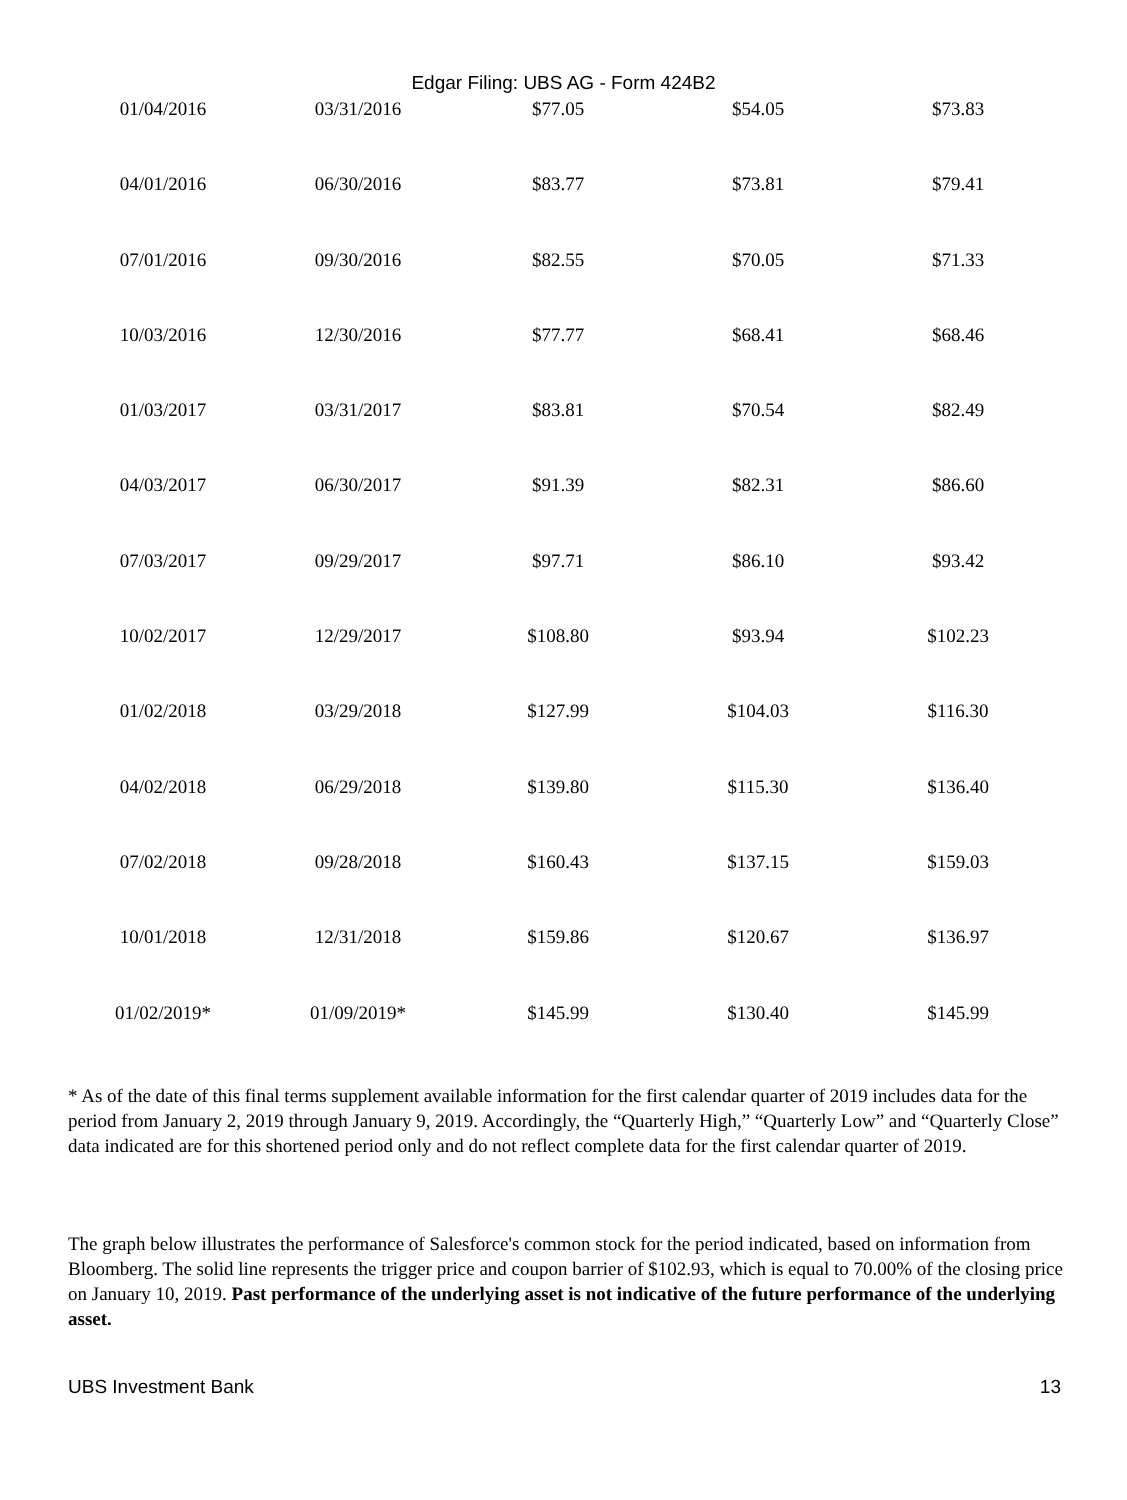Edgar Filing: UBS AG - Form 424B2
| 01/04/2016 | 03/31/2016 | $77.05 | $54.05 | $73.83 |
| 04/01/2016 | 06/30/2016 | $83.77 | $73.81 | $79.41 |
| 07/01/2016 | 09/30/2016 | $82.55 | $70.05 | $71.33 |
| 10/03/2016 | 12/30/2016 | $77.77 | $68.41 | $68.46 |
| 01/03/2017 | 03/31/2017 | $83.81 | $70.54 | $82.49 |
| 04/03/2017 | 06/30/2017 | $91.39 | $82.31 | $86.60 |
| 07/03/2017 | 09/29/2017 | $97.71 | $86.10 | $93.42 |
| 10/02/2017 | 12/29/2017 | $108.80 | $93.94 | $102.23 |
| 01/02/2018 | 03/29/2018 | $127.99 | $104.03 | $116.30 |
| 04/02/2018 | 06/29/2018 | $139.80 | $115.30 | $136.40 |
| 07/02/2018 | 09/28/2018 | $160.43 | $137.15 | $159.03 |
| 10/01/2018 | 12/31/2018 | $159.86 | $120.67 | $136.97 |
| 01/02/2019* | 01/09/2019* | $145.99 | $130.40 | $145.99 |
* As of the date of this final terms supplement available information for the first calendar quarter of 2019 includes data for the period from January 2, 2019 through January 9, 2019. Accordingly, the “Quarterly High,” “Quarterly Low” and “Quarterly Close” data indicated are for this shortened period only and do not reflect complete data for the first calendar quarter of 2019.
The graph below illustrates the performance of Salesforce's common stock for the period indicated, based on information from Bloomberg. The solid line represents the trigger price and coupon barrier of $102.93, which is equal to 70.00% of the closing price on January 10, 2019. Past performance of the underlying asset is not indicative of the future performance of the underlying asset.
UBS Investment Bank 13